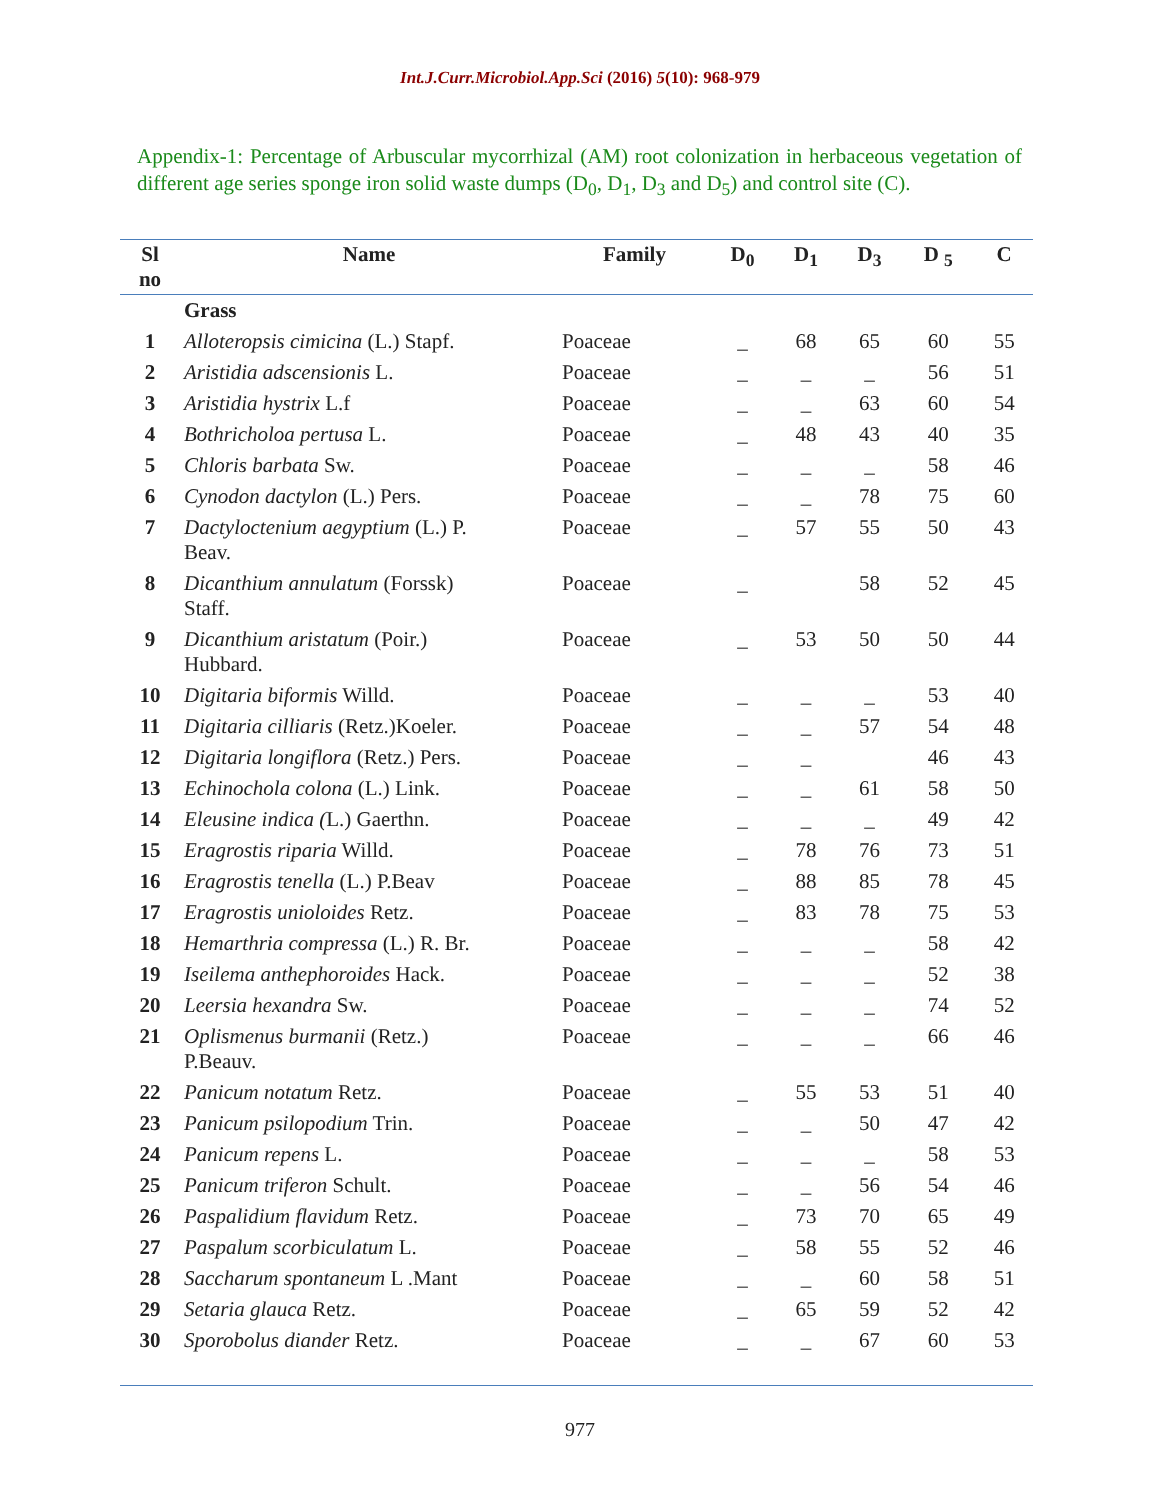Int.J.Curr.Microbiol.App.Sci (2016) 5(10): 968-979
Appendix-1: Percentage of Arbuscular mycorrhizal (AM) root colonization in herbaceous vegetation of different age series sponge iron solid waste dumps (D<sub>0</sub>, D<sub>1</sub>, D<sub>3</sub> and D<sub>5</sub>) and control site (C).
| Sl no | Name | Family | D<sub>0</sub> | D<sub>1</sub> | D<sub>3</sub> | D <sub>5</sub> | C |
| --- | --- | --- | --- | --- | --- | --- | --- |
| | Grass | | | | | | |
| 1 | Alloteropsis cimicina (L.) Stapf. | Poaceae | _ | 68 | 65 | 60 | 55 |
| 2 | Aristidia adscensionis L. | Poaceae | _ | _ | _ | 56 | 51 |
| 3 | Aristidia hystrix L.f | Poaceae | _ | _ | 63 | 60 | 54 |
| 4 | Bothricholoa pertusa L. | Poaceae | _ | 48 | 43 | 40 | 35 |
| 5 | Chloris barbata Sw. | Poaceae | _ | _ | _ | 58 | 46 |
| 6 | Cynodon dactylon (L.) Pers. | Poaceae | _ | _ | 78 | 75 | 60 |
| 7 | Dactyloctenium aegyptium (L.) P. Beav. | Poaceae | _ | 57 | 55 | 50 | 43 |
| 8 | Dicanthium annulatum (Forssk) Staff. | Poaceae | _ | | 58 | 52 | 45 |
| 9 | Dicanthium aristatum (Poir.) Hubbard. | Poaceae | _ | 53 | 50 | 50 | 44 |
| 10 | Digitaria biformis Willd. | Poaceae | _ | _ | _ | 53 | 40 |
| 11 | Digitaria cilliaris (Retz.)Koeler. | Poaceae | _ | _ | 57 | 54 | 48 |
| 12 | Digitaria longiflora (Retz.) Pers. | Poaceae | _ | _ | | 46 | 43 |
| 13 | Echinochola colona (L.) Link. | Poaceae | _ | _ | 61 | 58 | 50 |
| 14 | Eleusine indica ( L.) Gaerthn. | Poaceae | _ | _ | _ | 49 | 42 |
| 15 | Eragrostis riparia Willd. | Poaceae | _ | 78 | 76 | 73 | 51 |
| 16 | Eragrostis tenella (L.) P.Beav | Poaceae | _ | 88 | 85 | 78 | 45 |
| 17 | Eragrostis unioloides Retz. | Poaceae | _ | 83 | 78 | 75 | 53 |
| 18 | Hemarthria compressa (L.) R. Br. | Poaceae | _ | _ | _ | 58 | 42 |
| 19 | Iseilema anthephoroides Hack. | Poaceae | _ | _ | _ | 52 | 38 |
| 20 | Leersia hexandra Sw. | Poaceae | _ | _ | _ | 74 | 52 |
| 21 | Oplismenus burmanii (Retz.) P.Beauv. | Poaceae | _ | _ | _ | 66 | 46 |
| 22 | Panicum notatum Retz. | Poaceae | _ | 55 | 53 | 51 | 40 |
| 23 | Panicum psilopodium Trin. | Poaceae | _ | _ | 50 | 47 | 42 |
| 24 | Panicum repens L. | Poaceae | _ | _ | _ | 58 | 53 |
| 25 | Panicum triferon Schult. | Poaceae | _ | _ | 56 | 54 | 46 |
| 26 | Paspalidium flavidum Retz. | Poaceae | _ | 73 | 70 | 65 | 49 |
| 27 | Paspalum scorbiculatum L. | Poaceae | _ | 58 | 55 | 52 | 46 |
| 28 | Saccharum spontaneum L .Mant | Poaceae | _ | _ | 60 | 58 | 51 |
| 29 | Setaria glauca Retz. | Poaceae | _ | 65 | 59 | 52 | 42 |
| 30 | Sporobolus diander Retz. | Poaceae | _ | _ | 67 | 60 | 53 |
977